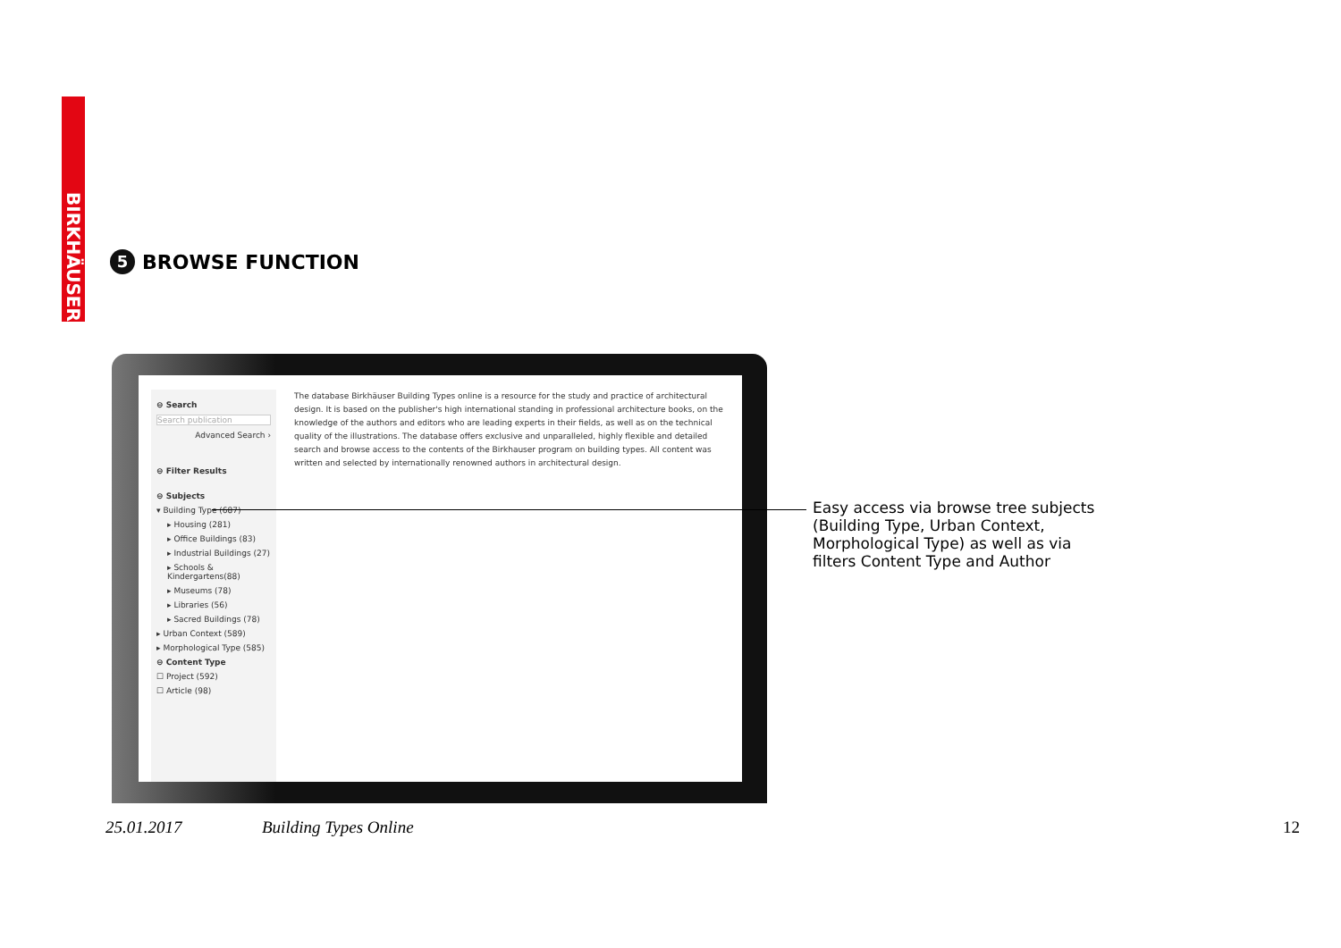BIRKHÄUSER
5 BROWSE FUNCTION
⊖ Search
Search publication
Advanced Search ›
⊖ Filter Results
⊖ Subjects
▾ Building Type (687)
▸ Housing (281)
▸ Office Buildings (83)
▸ Industrial Buildings (27)
▸ Schools & Kindergartens(88)
▸ Museums (78)
▸ Libraries (56)
▸ Sacred Buildings (78)
▸ Urban Context (589)
▸ Morphological Type (585)
⊖ Content Type
☐ Project (592)
☐ Article (98)
The database Birkhäuser Building Types online is a resource for the study and practice of architectural design. It is based on the publisher's high international standing in professional architecture books, on the knowledge of the authors and editors who are leading experts in their fields, as well as on the technical quality of the illustrations. The database offers exclusive and unparalleled, highly flexible and detailed search and browse access to the contents of the Birkhauser program on building types. All content was written and selected by internationally renowned authors in architectural design.
Easy access via browse tree subjects
(Building Type, Urban Context,
Morphological Type) as well as via
filters Content Type and Author
25.01.2017 Building Types Online 12